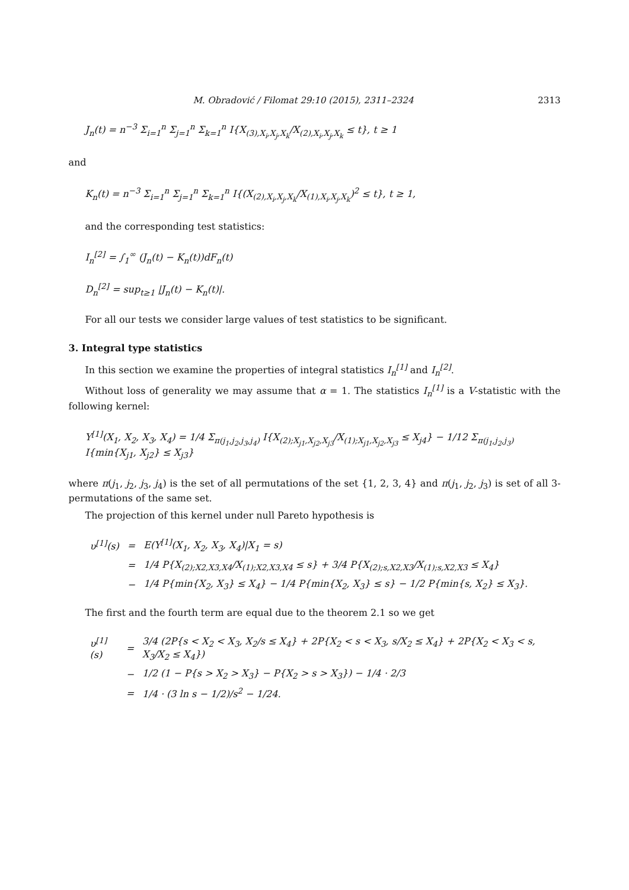M. Obradović / Filomat 29:10 (2015), 2311–2324 2313
J<sub>n</sub>(t) = n<sup>−3</sup> Σ<sub>i=1</sub><sup>n</sup> Σ<sub>j=1</sub><sup>n</sup> Σ<sub>k=1</sub><sup>n</sup> I{X<sub>(3),X<sub>i</sub>,X<sub>j</sub>,X<sub>k</sub></sub>/X<sub>(2),X<sub>i</sub>,X<sub>j</sub>,X<sub>k</sub></sub> ≤ t}, t ≥ 1
and
K<sub>n</sub>(t) = n<sup>−3</sup> Σ<sub>i=1</sub><sup>n</sup> Σ<sub>j=1</sub><sup>n</sup> Σ<sub>k=1</sub><sup>n</sup> I{(X<sub>(2),X<sub>i</sub>,X<sub>j</sub>,X<sub>k</sub></sub>/X<sub>(1),X<sub>i</sub>,X<sub>j</sub>,X<sub>k</sub></sub>)<sup>2</sup> ≤ t}, t ≥ 1,
and the corresponding test statistics:
I<sub>n</sub><sup>[2]</sup> = ∫<sub>1</sub><sup>∞</sup> (J<sub>n</sub>(t) − K<sub>n</sub>(t))dF<sub>n</sub>(t)
D<sub>n</sub><sup>[2]</sup> = sup<sub>t≥1</sub> |J<sub>n</sub>(t) − K<sub>n</sub>(t)|.
For all our tests we consider large values of test statistics to be significant.
3. Integral type statistics
In this section we examine the properties of integral statistics I<sub>n</sub><sup>[1]</sup> and I<sub>n</sub><sup>[2]</sup>.
Without loss of generality we may assume that α = 1. The statistics I<sub>n</sub><sup>[1]</sup> is a V-statistic with the following kernel:
Υ<sup>[1]</sup>(X<sub>1</sub>, X<sub>2</sub>, X<sub>3</sub>, X<sub>4</sub>) = 1/4 Σ<sub>π(j<sub>1</sub>,j<sub>2</sub>,j<sub>3</sub>,j<sub>4</sub>)</sub> I{X<sub>(2);X<sub>j1</sub>,X<sub>j2</sub>,X<sub>j3</sub></sub>/X<sub>(1);X<sub>j1</sub>,X<sub>j2</sub>,X<sub>j3</sub></sub> ≤ X<sub>j4</sub>} − 1/12 Σ<sub>π(j<sub>1</sub>,j<sub>2</sub>,j<sub>3</sub>)</sub> I{min{X<sub>j1</sub>, X<sub>j2</sub>} ≤ X<sub>j3</sub>}
where π(j<sub>1</sub>, j<sub>2</sub>, j<sub>3</sub>, j<sub>4</sub>) is the set of all permutations of the set {1, 2, 3, 4} and π(j<sub>1</sub>, j<sub>2</sub>, j<sub>3</sub>) is set of all 3-permutations of the same set.
The projection of this kernel under null Pareto hypothesis is
| υ<sup>[1]</sup>(s) | = | E(Υ<sup>[1]</sup>(X<sub>1</sub>, X<sub>2</sub>, X<sub>3</sub>, X<sub>4</sub>)/X<sub>1</sub> = s) |
| | = | 1/4 P{X<sub>(2);X2,X3,X4</sub>/X<sub>(1);X2,X3,X4</sub> ≤ s} + 3/4 P{X<sub>(2);s,X2,X3</sub>/X<sub>(1);s,X2,X3</sub> ≤ X<sub>4</sub>} |
| | − | 1/4 P{min{X<sub>2</sub>, X<sub>3</sub>} ≤ X<sub>4</sub>} − 1/4 P{min{X<sub>2</sub>, X<sub>3</sub>} ≤ s} − 1/2 P{min{s, X<sub>2</sub>} ≤ X<sub>3</sub>}. |
The first and the fourth term are equal due to the theorem 2.1 so we get
| υ<sup>[1]</sup>(s) | = | 3/4 (2P{s < X<sub>2</sub> < X<sub>3</sub>, X<sub>2</sub>/s ≤ X<sub>4</sub>} + 2P{X<sub>2</sub> < s < X<sub>3</sub>, s/X<sub>2</sub> ≤ X<sub>4</sub>} + 2P{X<sub>2</sub> < X<sub>3</sub> < s, X<sub>3</sub>/X<sub>2</sub> ≤ X<sub>4</sub>}) |
| | − | 1/2 (1 − P{s > X<sub>2</sub> > X<sub>3</sub>} − P{X<sub>2</sub> > s > X<sub>3</sub>}) − 1/4 · 2/3 |
| | = | 1/4 · (3 ln s − 1/2)/s<sup>2</sup> − 1/24. |